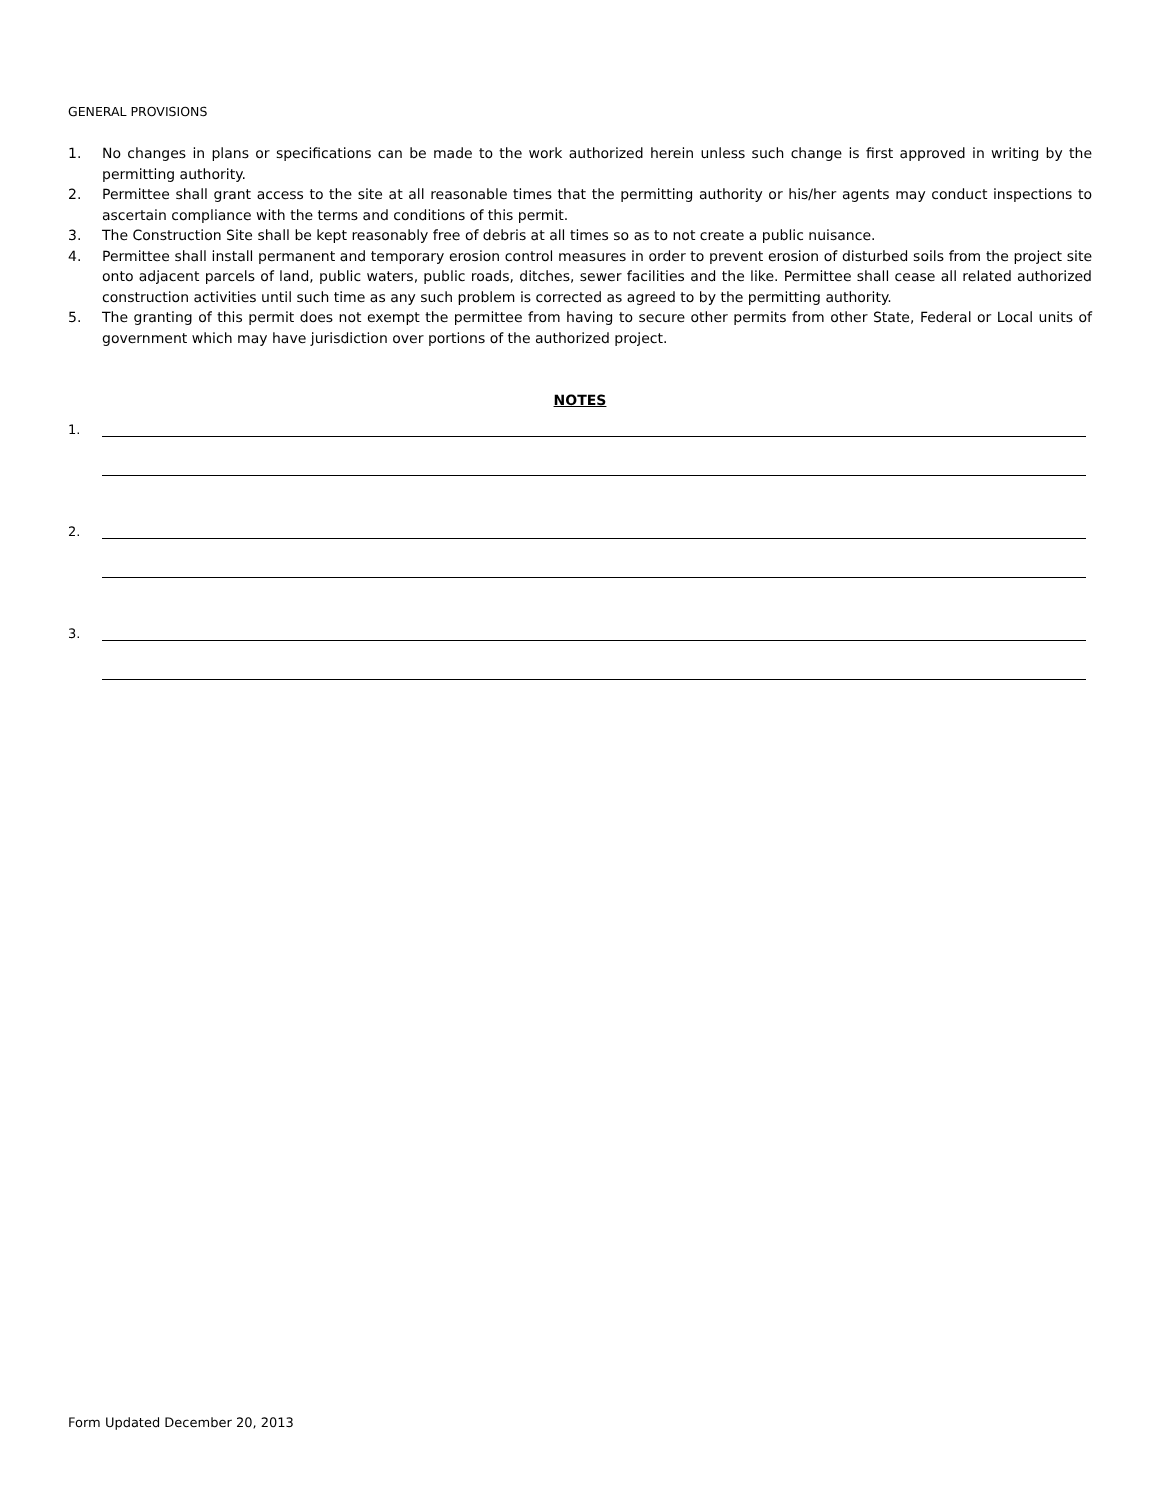GENERAL PROVISIONS
1. No changes in plans or specifications can be made to the work authorized herein unless such change is first approved in writing by the permitting authority.
2. Permittee shall grant access to the site at all reasonable times that the permitting authority or his/her agents may conduct inspections to ascertain compliance with the terms and conditions of this permit.
3. The Construction Site shall be kept reasonably free of debris at all times so as to not create a public nuisance.
4. Permittee shall install permanent and temporary erosion control measures in order to prevent erosion of disturbed soils from the project site onto adjacent parcels of land, public waters, public roads, ditches, sewer facilities and the like. Permittee shall cease all related authorized construction activities until such time as any such problem is corrected as agreed to by the permitting authority.
5. The granting of this permit does not exempt the permittee from having to secure other permits from other State, Federal or Local units of government which may have jurisdiction over portions of the authorized project.
NOTES
1.
2.
3.
Form Updated December 20, 2013